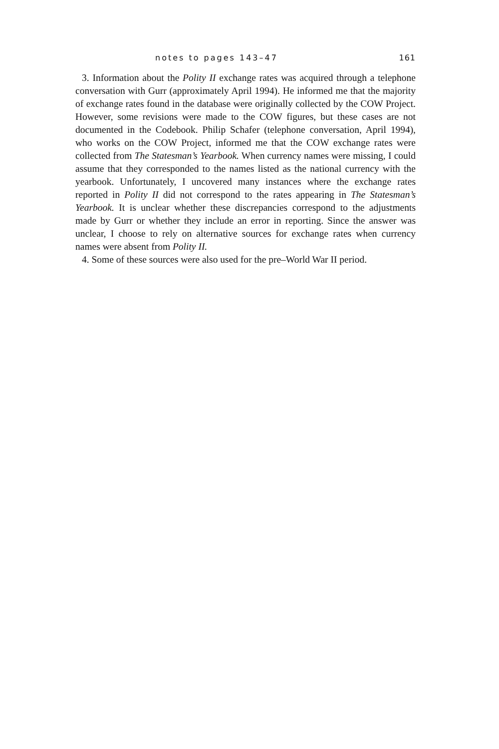notes to pages 143–47 161
3. Information about the Polity II exchange rates was acquired through a telephone conversation with Gurr (approximately April 1994). He informed me that the majority of exchange rates found in the database were originally collected by the COW Project. However, some revisions were made to the COW figures, but these cases are not documented in the Codebook. Philip Schafer (telephone conversation, April 1994), who works on the COW Project, informed me that the COW exchange rates were collected from The Statesman’s Yearbook. When currency names were missing, I could assume that they corresponded to the names listed as the national currency with the yearbook. Unfortunately, I uncovered many instances where the exchange rates reported in Polity II did not correspond to the rates appearing in The Statesman’s Yearbook. It is unclear whether these discrepancies correspond to the adjustments made by Gurr or whether they include an error in reporting. Since the answer was unclear, I choose to rely on alternative sources for exchange rates when currency names were absent from Polity II.
4. Some of these sources were also used for the pre–World War II period.